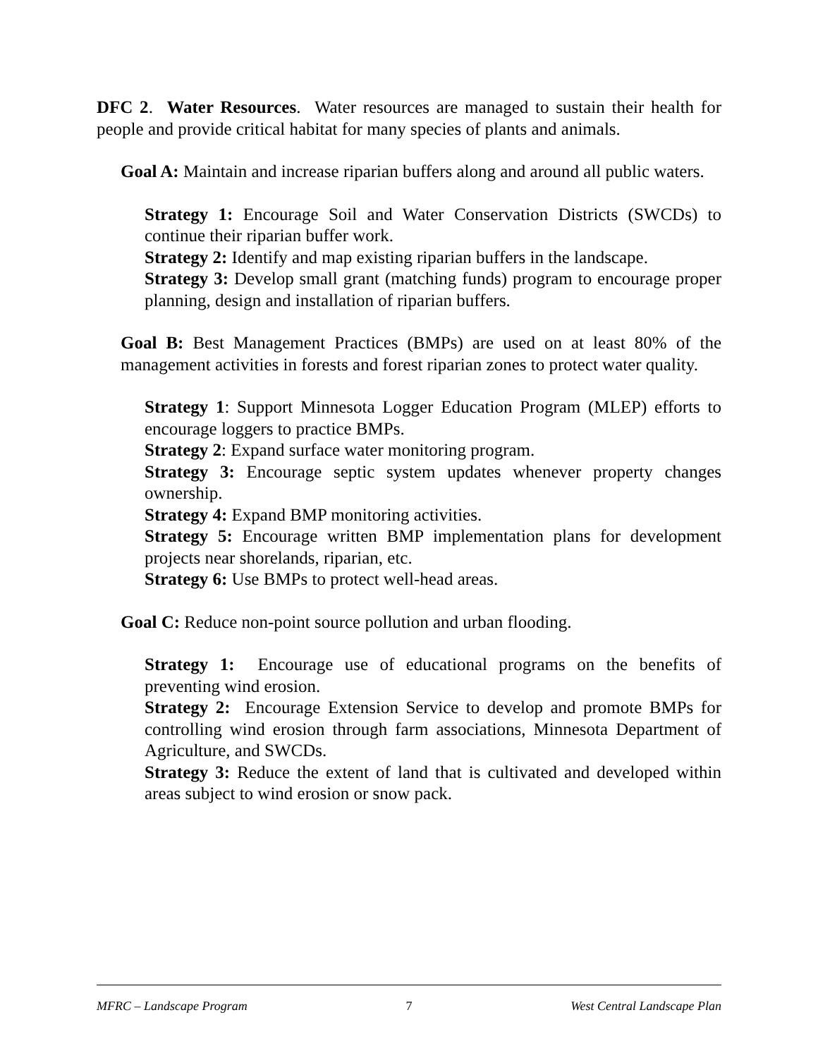DFC 2. Water Resources. Water resources are managed to sustain their health for people and provide critical habitat for many species of plants and animals.
Goal A: Maintain and increase riparian buffers along and around all public waters.
Strategy 1: Encourage Soil and Water Conservation Districts (SWCDs) to continue their riparian buffer work.
Strategy 2: Identify and map existing riparian buffers in the landscape.
Strategy 3: Develop small grant (matching funds) program to encourage proper planning, design and installation of riparian buffers.
Goal B: Best Management Practices (BMPs) are used on at least 80% of the management activities in forests and forest riparian zones to protect water quality.
Strategy 1: Support Minnesota Logger Education Program (MLEP) efforts to encourage loggers to practice BMPs.
Strategy 2: Expand surface water monitoring program.
Strategy 3: Encourage septic system updates whenever property changes ownership.
Strategy 4: Expand BMP monitoring activities.
Strategy 5: Encourage written BMP implementation plans for development projects near shorelands, riparian, etc.
Strategy 6: Use BMPs to protect well-head areas.
Goal C: Reduce non-point source pollution and urban flooding.
Strategy 1: Encourage use of educational programs on the benefits of preventing wind erosion.
Strategy 2: Encourage Extension Service to develop and promote BMPs for controlling wind erosion through farm associations, Minnesota Department of Agriculture, and SWCDs.
Strategy 3: Reduce the extent of land that is cultivated and developed within areas subject to wind erosion or snow pack.
MFRC – Landscape Program 7 West Central Landscape Plan